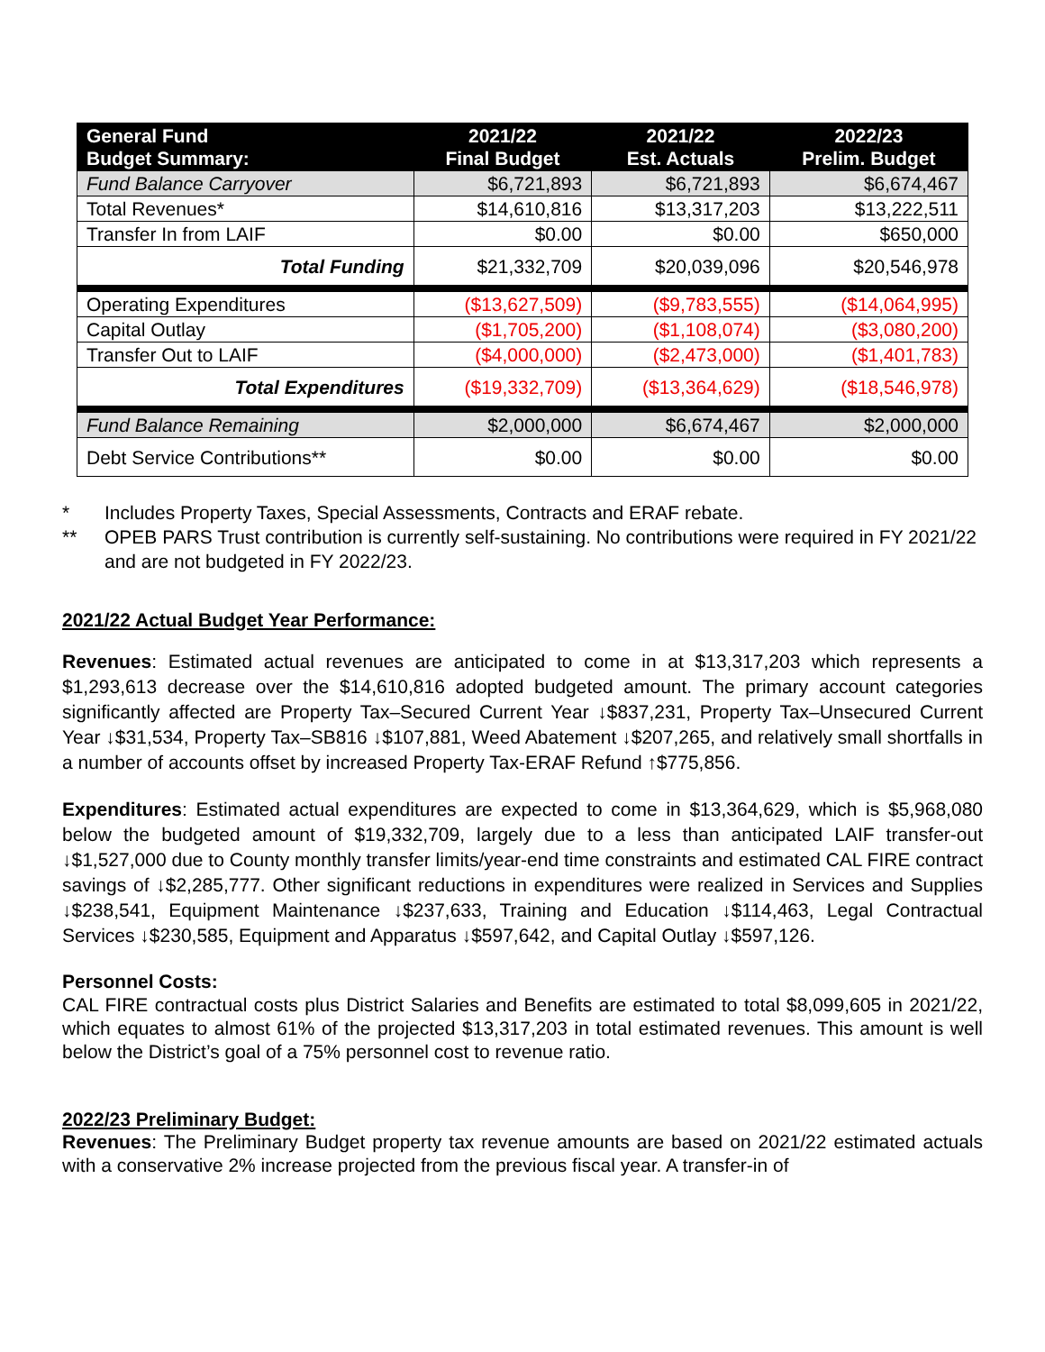| General Fund Budget Summary: | 2021/22 Final Budget | 2021/22 Est. Actuals | 2022/23 Prelim. Budget |
| --- | --- | --- | --- |
| Fund Balance Carryover | $6,721,893 | $6,721,893 | $6,674,467 |
| Total Revenues* | $14,610,816 | $13,317,203 | $13,222,511 |
| Transfer In from LAIF | $0.00 | $0.00 | $650,000 |
| Total Funding | $21,332,709 | $20,039,096 | $20,546,978 |
| Operating Expenditures | ($13,627,509) | ($9,783,555) | ($14,064,995) |
| Capital Outlay | ($1,705,200) | ($1,108,074) | ($3,080,200) |
| Transfer Out to LAIF | ($4,000,000) | ($2,473,000) | ($1,401,783) |
| Total Expenditures | ($19,332,709) | ($13,364,629) | ($18,546,978) |
| Fund Balance Remaining | $2,000,000 | $6,674,467 | $2,000,000 |
| Debt Service Contributions** | $0.00 | $0.00 | $0.00 |
* Includes Property Taxes, Special Assessments, Contracts and ERAF rebate.
** OPEB PARS Trust contribution is currently self-sustaining. No contributions were required in FY 2021/22 and are not budgeted in FY 2022/23.
2021/22 Actual Budget Year Performance:
Revenues: Estimated actual revenues are anticipated to come in at $13,317,203 which represents a $1,293,613 decrease over the $14,610,816 adopted budgeted amount. The primary account categories significantly affected are Property Tax–Secured Current Year ↓$837,231, Property Tax–Unsecured Current Year ↓$31,534, Property Tax–SB816 ↓$107,881, Weed Abatement ↓$207,265, and relatively small shortfalls in a number of accounts offset by increased Property Tax-ERAF Refund ↑$775,856.
Expenditures: Estimated actual expenditures are expected to come in $13,364,629, which is $5,968,080 below the budgeted amount of $19,332,709, largely due to a less than anticipated LAIF transfer-out ↓$1,527,000 due to County monthly transfer limits/year-end time constraints and estimated CAL FIRE contract savings of ↓$2,285,777. Other significant reductions in expenditures were realized in Services and Supplies ↓$238,541, Equipment Maintenance ↓$237,633, Training and Education ↓$114,463, Legal Contractual Services ↓$230,585, Equipment and Apparatus ↓$597,642, and Capital Outlay ↓$597,126.
Personnel Costs:
CAL FIRE contractual costs plus District Salaries and Benefits are estimated to total $8,099,605 in 2021/22, which equates to almost 61% of the projected $13,317,203 in total estimated revenues. This amount is well below the District’s goal of a 75% personnel cost to revenue ratio.
2022/23 Preliminary Budget:
Revenues: The Preliminary Budget property tax revenue amounts are based on 2021/22 estimated actuals with a conservative 2% increase projected from the previous fiscal year. A transfer-in of